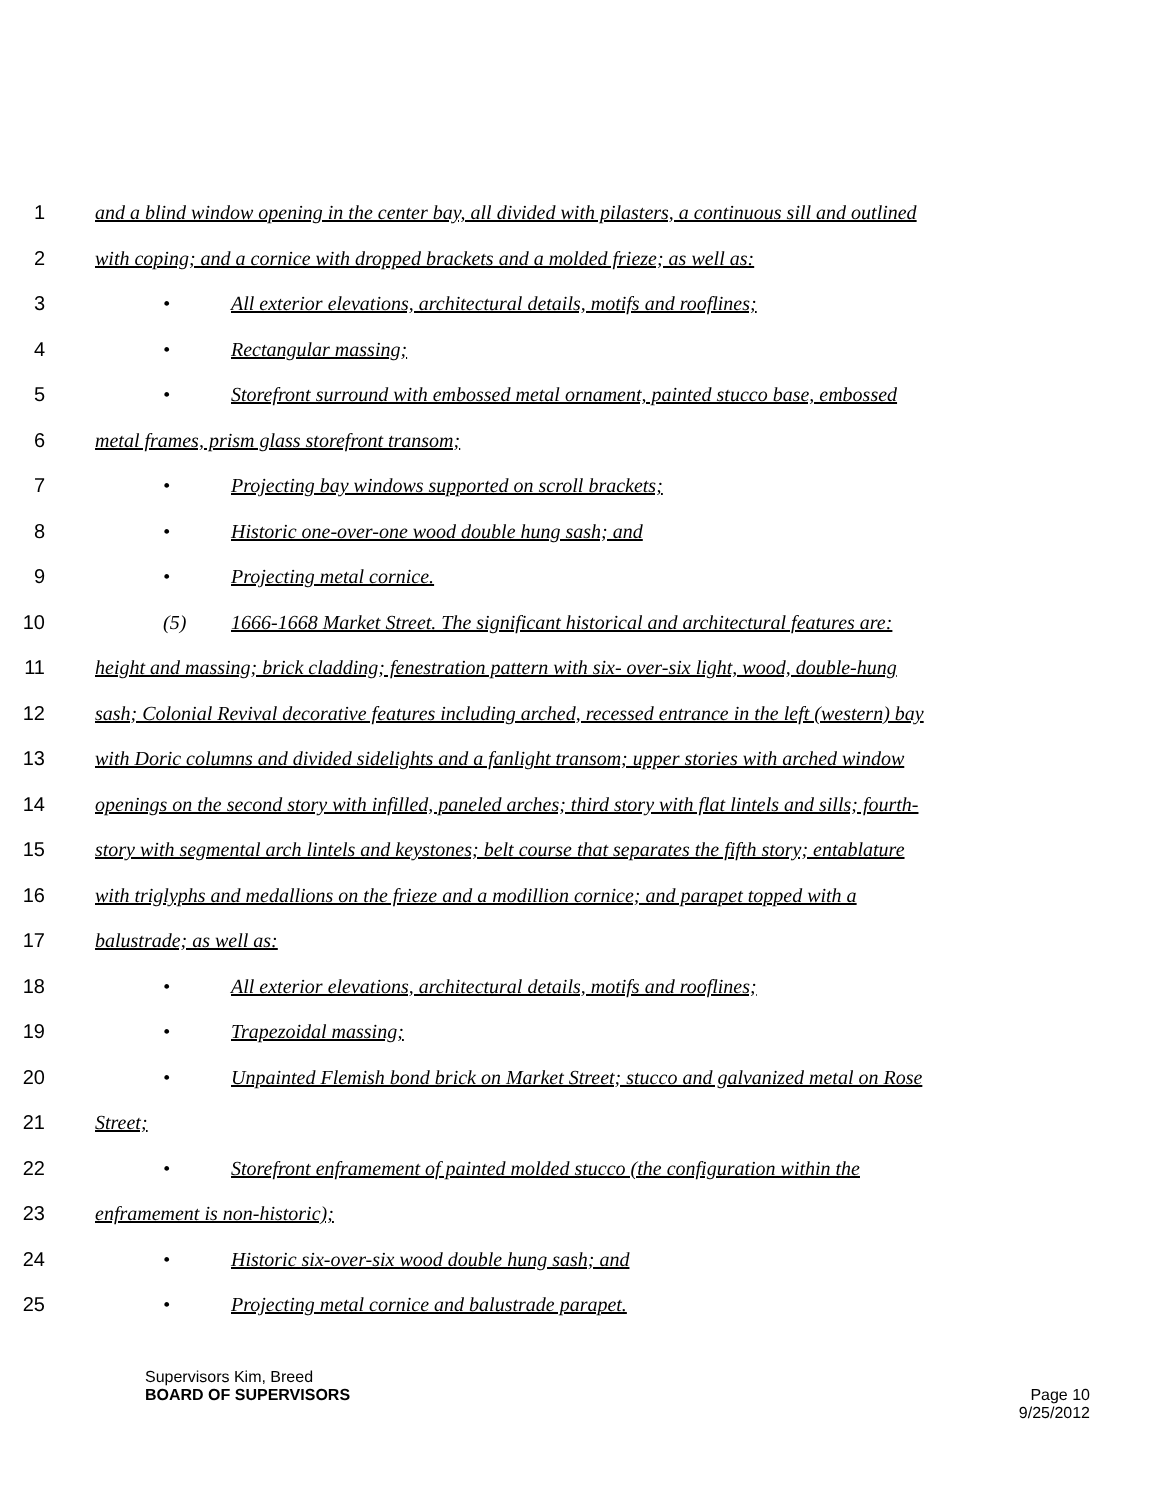1 and a blind window opening in the center bay, all divided with pilasters, a continuous sill and outlined
2 with coping; and a cornice with dropped brackets and a molded frieze; as well as:
3 • All exterior elevations, architectural details, motifs and rooflines;
4 • Rectangular massing;
5 • Storefront surround with embossed metal ornament, painted stucco base, embossed
6 metal frames, prism glass storefront transom;
7 • Projecting bay windows supported on scroll brackets;
8 • Historic one-over-one wood double hung sash; and
9 • Projecting metal cornice.
10 (5) 1666-1668 Market Street. The significant historical and architectural features are:
11 height and massing; brick cladding; fenestration pattern with six- over-six light, wood, double-hung
12 sash; Colonial Revival decorative features including arched, recessed entrance in the left (western) bay
13 with Doric columns and divided sidelights and a fanlight transom; upper stories with arched window
14 openings on the second story with infilled, paneled arches; third story with flat lintels and sills; fourth-
15 story with segmental arch lintels and keystones; belt course that separates the fifth story; entablature
16 with triglyphs and medallions on the frieze and a modillion cornice; and parapet topped with a
17 balustrade; as well as:
18 • All exterior elevations, architectural details, motifs and rooflines;
19 • Trapezoidal massing;
20 • Unpainted Flemish bond brick on Market Street; stucco and galvanized metal on Rose
21 Street;
22 • Storefront enframement of painted molded stucco (the configuration within the
23 enframement is non-historic);
24 • Historic six-over-six wood double hung sash; and
25 • Projecting metal cornice and balustrade parapet.
Supervisors Kim, Breed
BOARD OF SUPERVISORS
Page 10
9/25/2012